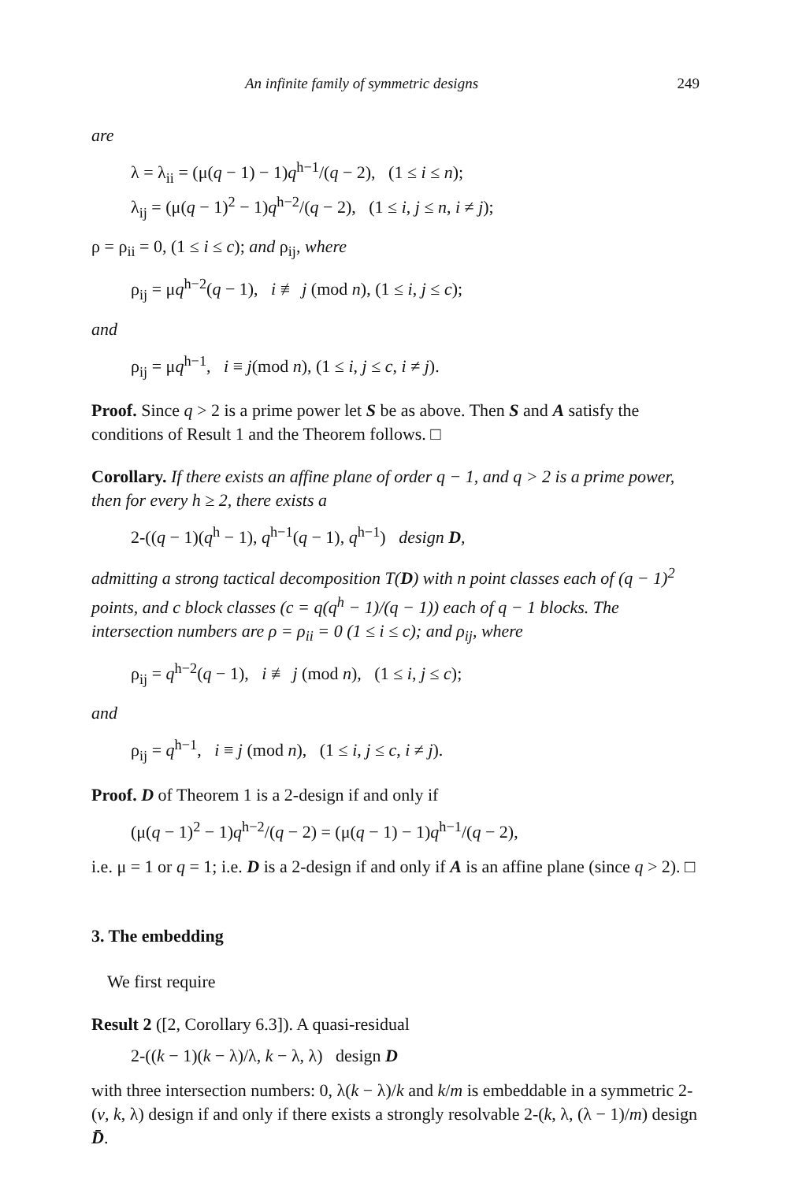An infinite family of symmetric designs 249
are
λ = λ<sub>ii</sub> = (μ(q − 1) − 1)q<sup>h−1</sup>/(q − 2), (1 ≤ i ≤ n);
λ<sub>ij</sub> = (μ(q − 1)<sup>2</sup> − 1)q<sup>h−2</sup>/(q − 2), (1 ≤ i, j ≤ n, i ≠ j);
ρ = ρ<sub>ii</sub> = 0, (1 ≤ i ≤ c); and ρ<sub>ij</sub>, where
ρ<sub>ij</sub> = μq<sup>h−2</sup>(q − 1), i ≢ j (mod n), (1 ≤ i, j ≤ c);
and
ρ<sub>ij</sub> = μq<sup>h−1</sup>, i ≡ j(mod n), (1 ≤ i, j ≤ c, i ≠ j).
Proof. Since q > 2 is a prime power let S be as above. Then S and A satisfy the conditions of Result 1 and the Theorem follows. □
Corollary. If there exists an affine plane of order q − 1, and q > 2 is a prime power, then for every h ≥ 2, there exists a
2-((q − 1)(q<sup>h</sup> − 1), q<sup>h−1</sup>(q − 1), q<sup>h−1</sup>) design D,
admitting a strong tactical decomposition T(D) with n point classes each of (q − 1)<sup>2</sup> points, and c block classes (c = q(q<sup>h</sup> − 1)/(q − 1)) each of q − 1 blocks. The intersection numbers are ρ = ρ<sub>ii</sub> = 0 (1 ≤ i ≤ c); and ρ<sub>ij</sub>, where
ρ<sub>ij</sub> = q<sup>h−2</sup>(q − 1), i ≢ j (mod n), (1 ≤ i, j ≤ c);
and
ρ<sub>ij</sub> = q<sup>h−1</sup>, i ≡ j (mod n), (1 ≤ i, j ≤ c, i ≠ j).
Proof. D of Theorem 1 is a 2-design if and only if
(μ(q − 1)<sup>2</sup> − 1)q<sup>h−2</sup>/(q − 2) = (μ(q − 1) − 1)q<sup>h−1</sup>/(q − 2),
i.e. μ = 1 or q = 1; i.e. D is a 2-design if and only if A is an affine plane (since q > 2). □
3. The embedding
We first require
Result 2 ([2, Corollary 6.3]). A quasi-residual
2-((k − 1)(k − λ)/λ, k − λ, λ) design D
with three intersection numbers: 0, λ(k − λ)/k and k/m is embeddable in a symmetric 2-(v, k, λ) design if and only if there exists a strongly resolvable 2-(k, λ, (λ − 1)/m) design D̄.